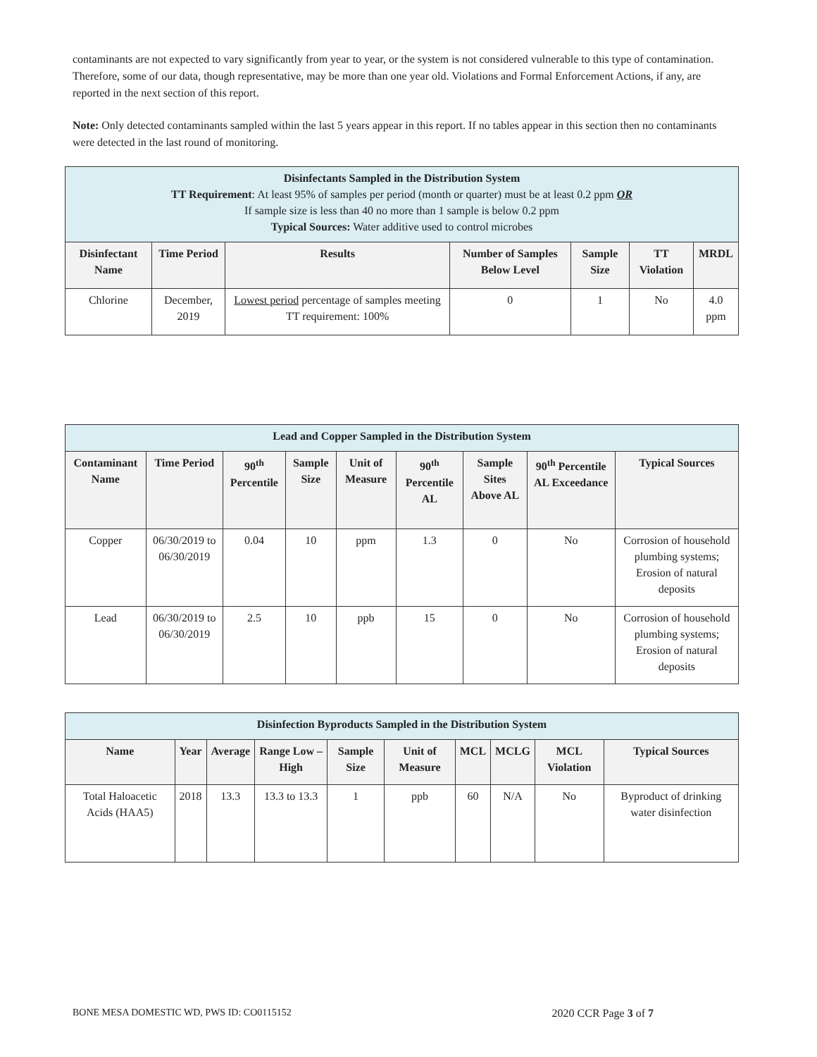contaminants are not expected to vary significantly from year to year, or the system is not considered vulnerable to this type of contamination. Therefore, some of our data, though representative, may be more than one year old. Violations and Formal Enforcement Actions, if any, are reported in the next section of this report.
Note: Only detected contaminants sampled within the last 5 years appear in this report. If no tables appear in this section then no contaminants were detected in the last round of monitoring.
| Disinfectants Sampled in the Distribution System TT Requirement : At least 95% of samples per period (month or quarter) must be at least 0.2 ppm OR If sample size is less than 40 no more than 1 sample is below 0.2 ppm Typical Sources: Water additive used to control microbes | | | | | | |
| Disinfectant Name | Time Period | Results | Number of Samples Below Level | Sample Size | TT Violation | MRDL |
| Chlorine | December, 2019 | Lowest period percentage of samples meeting TT requirement: 100% | 0 | 1 | No | 4.0 ppm |
| Lead and Copper Sampled in the Distribution System | | | | | | | | |
| Contaminant Name | Time Period | 90<sup>th</sup> Percentile | Sample Size | Unit of Measure | 90<sup>th</sup> Percentile AL | Sample Sites Above AL | 90<sup>th</sup> Percentile AL Exceedance | Typical Sources |
| Copper | 06/30/2019 to 06/30/2019 | 0.04 | 10 | ppm | 1.3 | 0 | No | Corrosion of household plumbing systems; Erosion of natural deposits |
| Lead | 06/30/2019 to 06/30/2019 | 2.5 | 10 | ppb | 15 | 0 | No | Corrosion of household plumbing systems; Erosion of natural deposits |
| Disinfection Byproducts Sampled in the Distribution System | | | | | | | | | |
| Name | Year | Average | Range Low – High | Sample Size | Unit of Measure | MCL | MCLG | MCL Violation | Typical Sources |
| Total Haloacetic Acids (HAA5) | 2018 | 13.3 | 13.3 to 13.3 | 1 | ppb | 60 | N/A | No | Byproduct of drinking water disinfection |
BONE MESA DOMESTIC WD, PWS ID: CO0115152 2020 CCR Page 3 of 7